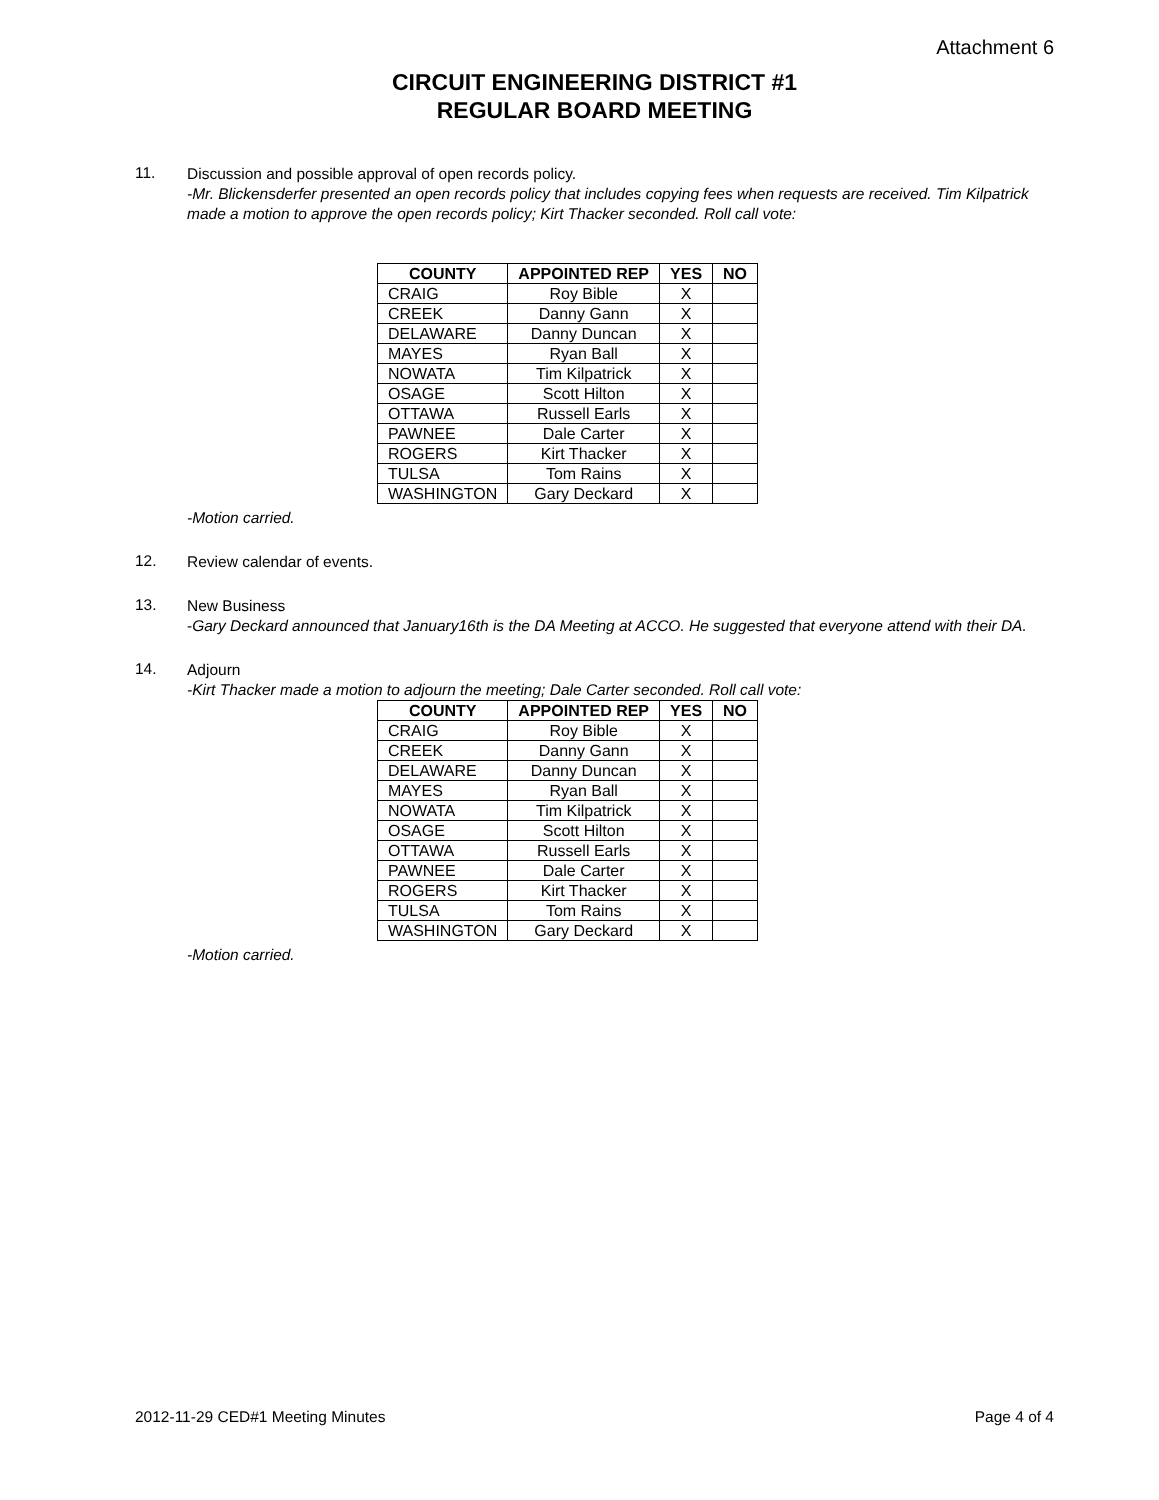Attachment 6
CIRCUIT ENGINEERING DISTRICT #1
REGULAR BOARD MEETING
11.
Discussion and possible approval of open records policy.
-Mr. Blickensderfer presented an open records policy that includes copying fees when requests are received. Tim Kilpatrick made a motion to approve the open records policy; Kirt Thacker seconded. Roll call vote:
| COUNTY | APPOINTED REP | YES | NO |
| --- | --- | --- | --- |
| CRAIG | Roy Bible | X | |
| CREEK | Danny Gann | X | |
| DELAWARE | Danny Duncan | X | |
| MAYES | Ryan Ball | X | |
| NOWATA | Tim Kilpatrick | X | |
| OSAGE | Scott Hilton | X | |
| OTTAWA | Russell Earls | X | |
| PAWNEE | Dale Carter | X | |
| ROGERS | Kirt Thacker | X | |
| TULSA | Tom Rains | X | |
| WASHINGTON | Gary Deckard | X | |
-Motion carried.
12.
Review calendar of events.
13.
New Business
-Gary Deckard announced that January16th is the DA Meeting at ACCO. He suggested that everyone attend with their DA.
14.
Adjourn
-Kirt Thacker made a motion to adjourn the meeting; Dale Carter seconded. Roll call vote:
| COUNTY | APPOINTED REP | YES | NO |
| --- | --- | --- | --- |
| CRAIG | Roy Bible | X | |
| CREEK | Danny Gann | X | |
| DELAWARE | Danny Duncan | X | |
| MAYES | Ryan Ball | X | |
| NOWATA | Tim Kilpatrick | X | |
| OSAGE | Scott Hilton | X | |
| OTTAWA | Russell Earls | X | |
| PAWNEE | Dale Carter | X | |
| ROGERS | Kirt Thacker | X | |
| TULSA | Tom Rains | X | |
| WASHINGTON | Gary Deckard | X | |
-Motion carried.
2012-11-29 CED#1 Meeting Minutes Page 4 of 4